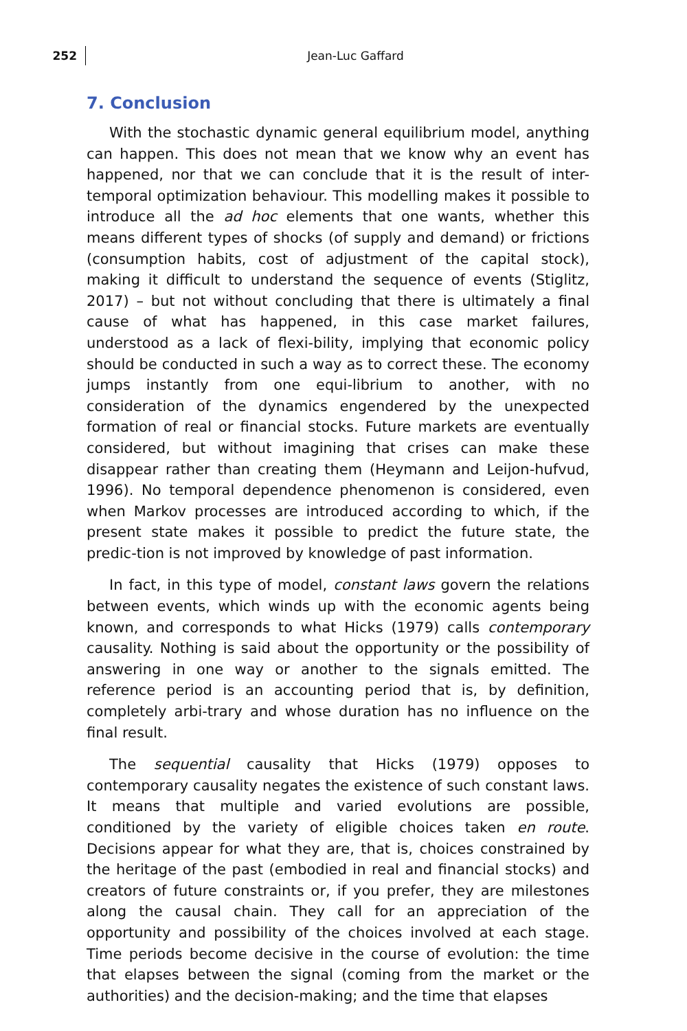252
Jean-Luc Gaffard
7. Conclusion
With the stochastic dynamic general equilibrium model, anything can happen. This does not mean that we know why an event has happened, nor that we can conclude that it is the result of inter-temporal optimization behaviour. This modelling makes it possible to introduce all the ad hoc elements that one wants, whether this means different types of shocks (of supply and demand) or frictions (consumption habits, cost of adjustment of the capital stock), making it difficult to understand the sequence of events (Stiglitz, 2017) – but not without concluding that there is ultimately a final cause of what has happened, in this case market failures, understood as a lack of flexi-bility, implying that economic policy should be conducted in such a way as to correct these. The economy jumps instantly from one equi-librium to another, with no consideration of the dynamics engendered by the unexpected formation of real or financial stocks. Future markets are eventually considered, but without imagining that crises can make these disappear rather than creating them (Heymann and Leijon-hufvud, 1996). No temporal dependence phenomenon is considered, even when Markov processes are introduced according to which, if the present state makes it possible to predict the future state, the predic-tion is not improved by knowledge of past information.
In fact, in this type of model, constant laws govern the relations between events, which winds up with the economic agents being known, and corresponds to what Hicks (1979) calls contemporary causality. Nothing is said about the opportunity or the possibility of answering in one way or another to the signals emitted. The reference period is an accounting period that is, by definition, completely arbi-trary and whose duration has no influence on the final result.
The sequential causality that Hicks (1979) opposes to contemporary causality negates the existence of such constant laws. It means that multiple and varied evolutions are possible, conditioned by the variety of eligible choices taken en route. Decisions appear for what they are, that is, choices constrained by the heritage of the past (embodied in real and financial stocks) and creators of future constraints or, if you prefer, they are milestones along the causal chain. They call for an appreciation of the opportunity and possibility of the choices involved at each stage. Time periods become decisive in the course of evolution: the time that elapses between the signal (coming from the market or the authorities) and the decision-making; and the time that elapses